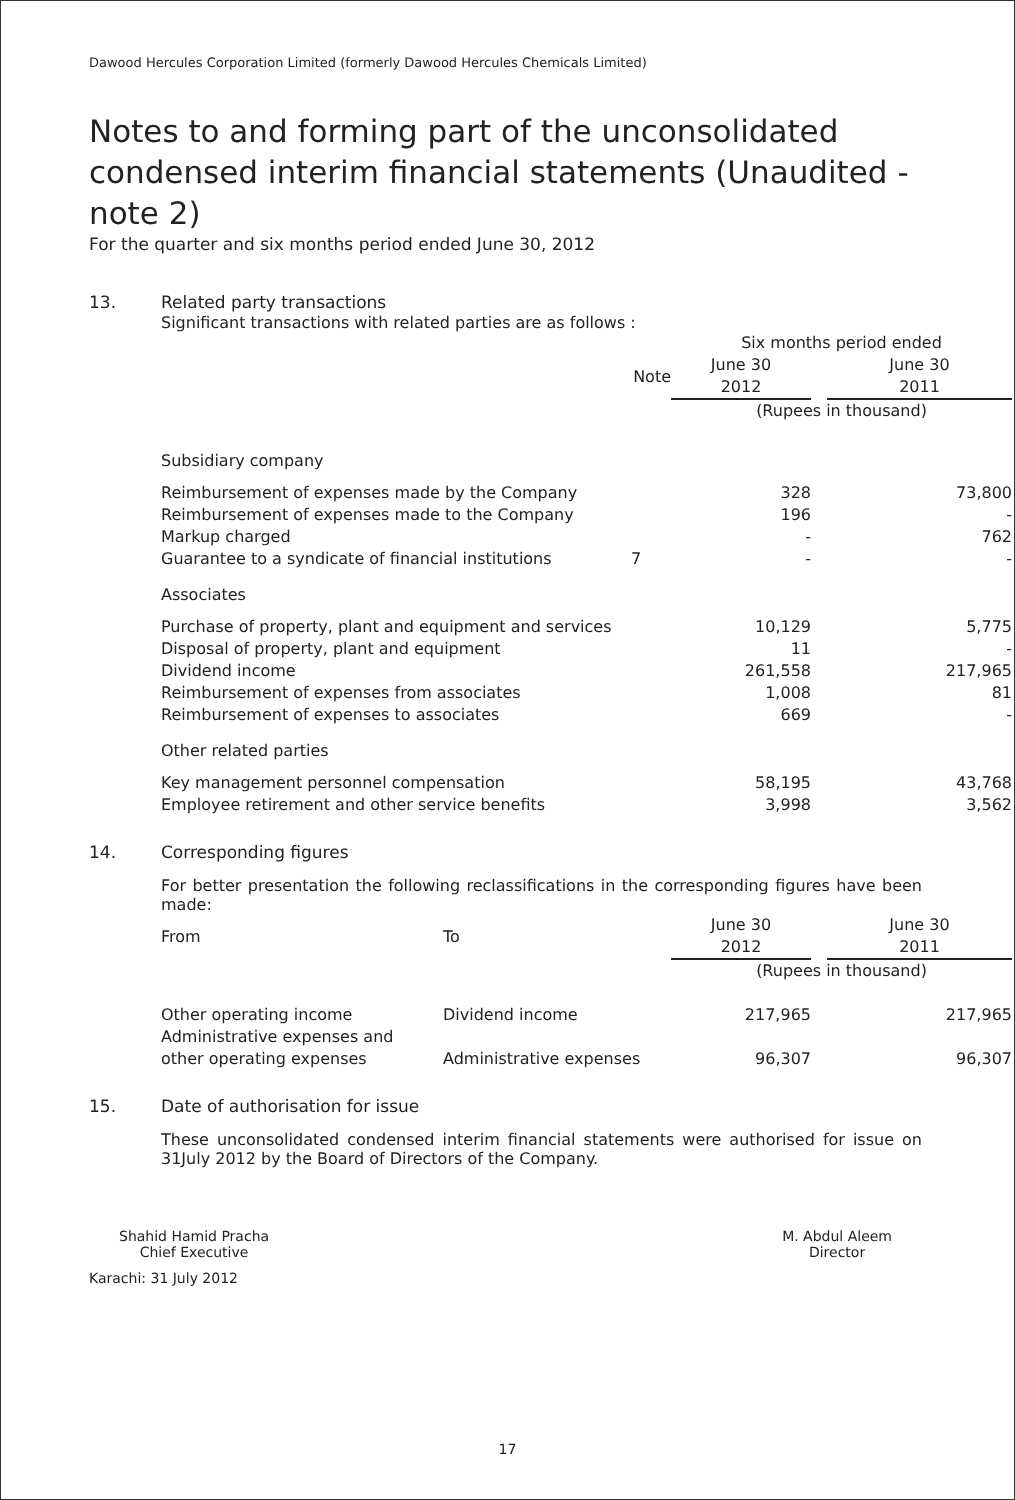Dawood Hercules Corporation Limited (formerly Dawood Hercules Chemicals Limited)
Notes to and forming part of the unconsolidated condensed interim financial statements (Unaudited - note 2)
For the quarter and six months period ended June 30, 2012
13. Related party transactions
Significant transactions with related parties are as follows :
| | | Six months period ended | | |
| | Note | June 30 2012 | | June 30 2011 |
| | | (Rupees in thousand) | | |
| Subsidiary company | | | | |
| Reimbursement of expenses made by the Company | | 328 | | 73,800 |
| Reimbursement of expenses made to the Company | | 196 | | - |
| Markup charged | | - | | 762 |
| Guarantee to a syndicate of financial institutions | 7 | - | | - |
| Associates | | | | |
| Purchase of property, plant and equipment and services | | 10,129 | | 5,775 |
| Disposal of property, plant and equipment | | 11 | | - |
| Dividend income | | 261,558 | | 217,965 |
| Reimbursement of expenses from associates | | 1,008 | | 81 |
| Reimbursement of expenses to associates | | 669 | | - |
| Other related parties | | | | |
| Key management personnel compensation | | 58,195 | | 43,768 |
| Employee retirement and other service benefits | | 3,998 | | 3,562 |
14. Corresponding figures
For better presentation the following reclassifications in the corresponding figures have been made:
| From | To | June 30 2012 | | June 30 2011 |
| | | (Rupees in thousand) | | |
| Other operating income | Dividend income | 217,965 | | 217,965 |
| Administrative expenses and other operating expenses | Administrative expenses | 96,307 | | 96,307 |
15. Date of authorisation for issue
These unconsolidated condensed interim financial statements were authorised for issue on 31July 2012 by the Board of Directors of the Company.
Shahid Hamid Pracha
Chief Executive
M. Abdul Aleem
Director
Karachi: 31 July 2012
17